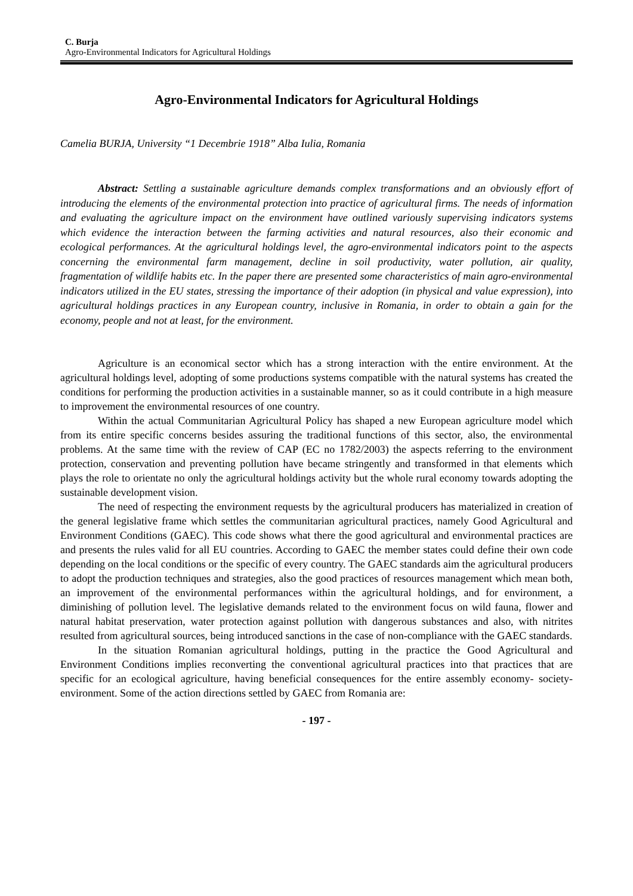C. Burja
Agro-Environmental Indicators for Agricultural Holdings
Agro-Environmental Indicators for Agricultural Holdings
Camelia BURJA, University “1 Decembrie 1918” Alba Iulia, Romania
Abstract: Settling a sustainable agriculture demands complex transformations and an obviously effort of introducing the elements of the environmental protection into practice of agricultural firms. The needs of information and evaluating the agriculture impact on the environment have outlined variously supervising indicators systems which evidence the interaction between the farming activities and natural resources, also their economic and ecological performances. At the agricultural holdings level, the agro-environmental indicators point to the aspects concerning the environmental farm management, decline in soil productivity, water pollution, air quality, fragmentation of wildlife habits etc. In the paper there are presented some characteristics of main agro-environmental indicators utilized in the EU states, stressing the importance of their adoption (in physical and value expression), into agricultural holdings practices in any European country, inclusive in Romania, in order to obtain a gain for the economy, people and not at least, for the environment.
Agriculture is an economical sector which has a strong interaction with the entire environment. At the agricultural holdings level, adopting of some productions systems compatible with the natural systems has created the conditions for performing the production activities in a sustainable manner, so as it could contribute in a high measure to improvement the environmental resources of one country.
Within the actual Communitarian Agricultural Policy has shaped a new European agriculture model which from its entire specific concerns besides assuring the traditional functions of this sector, also, the environmental problems. At the same time with the review of CAP (EC no 1782/2003) the aspects referring to the environment protection, conservation and preventing pollution have became stringently and transformed in that elements which plays the role to orientate no only the agricultural holdings activity but the whole rural economy towards adopting the sustainable development vision.
The need of respecting the environment requests by the agricultural producers has materialized in creation of the general legislative frame which settles the communitarian agricultural practices, namely Good Agricultural and Environment Conditions (GAEC). This code shows what there the good agricultural and environmental practices are and presents the rules valid for all EU countries. According to GAEC the member states could define their own code depending on the local conditions or the specific of every country. The GAEC standards aim the agricultural producers to adopt the production techniques and strategies, also the good practices of resources management which mean both, an improvement of the environmental performances within the agricultural holdings, and for environment, a diminishing of pollution level. The legislative demands related to the environment focus on wild fauna, flower and natural habitat preservation, water protection against pollution with dangerous substances and also, with nitrites resulted from agricultural sources, being introduced sanctions in the case of non-compliance with the GAEC standards.
In the situation Romanian agricultural holdings, putting in the practice the Good Agricultural and Environment Conditions implies reconverting the conventional agricultural practices into that practices that are specific for an ecological agriculture, having beneficial consequences for the entire assembly economy- society- environment. Some of the action directions settled by GAEC from Romania are:
- 197 -